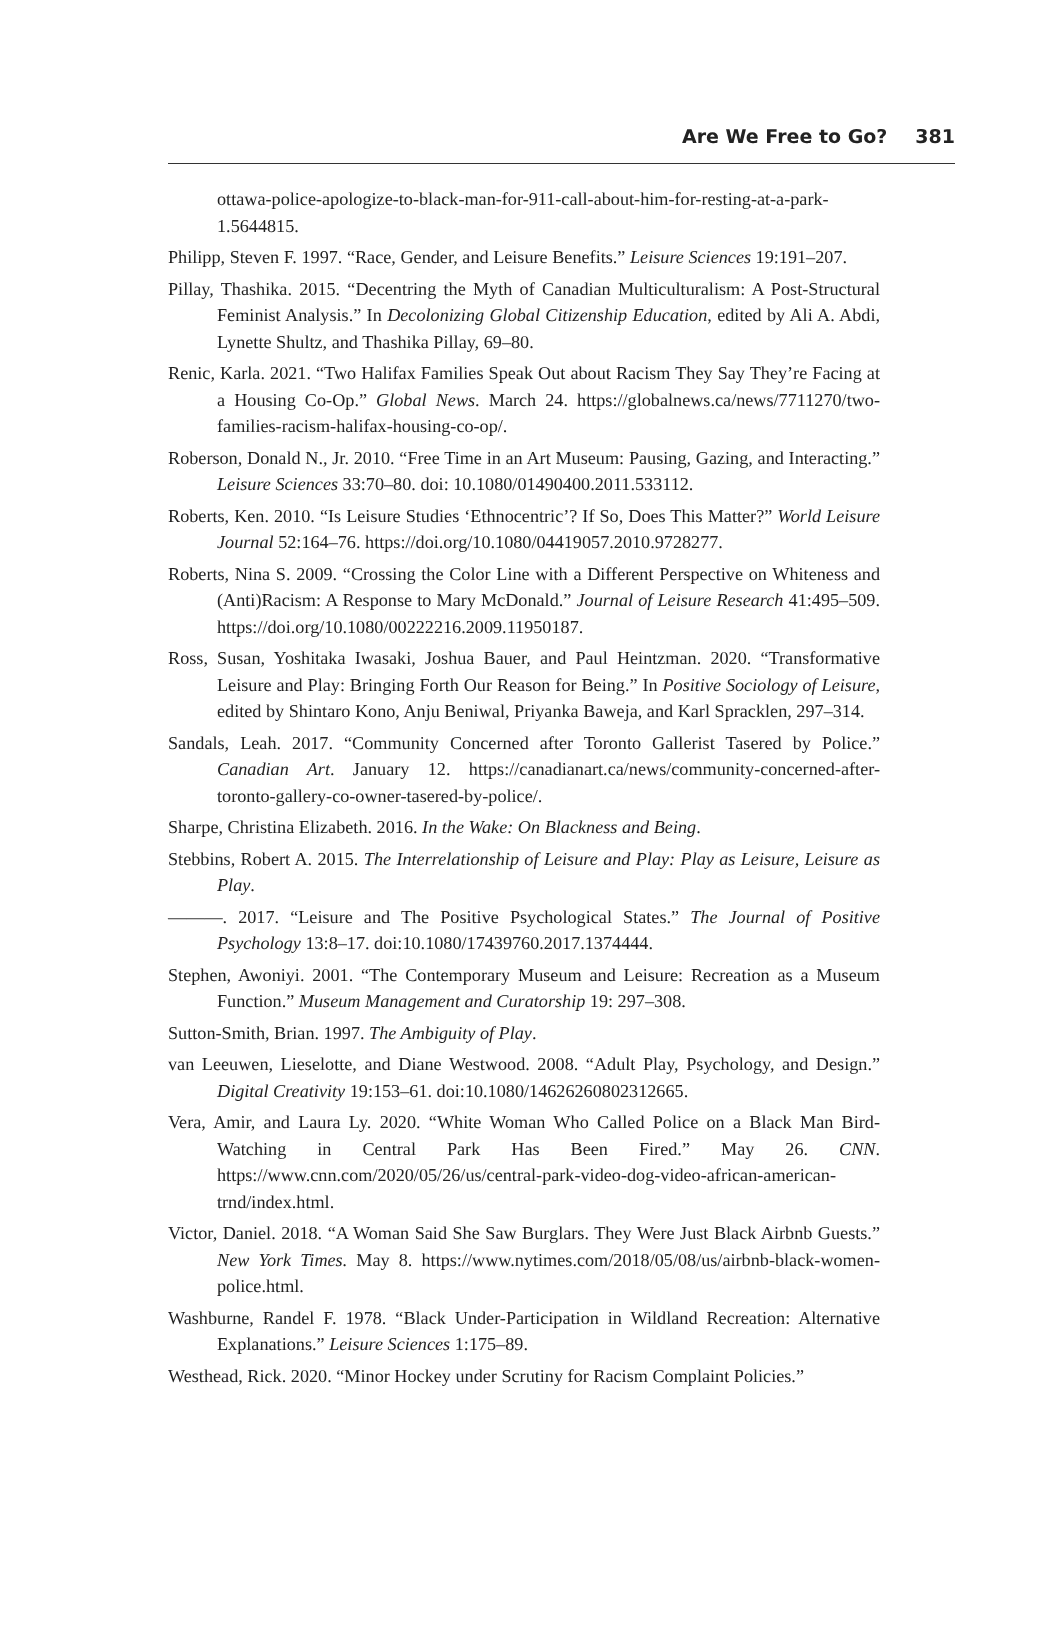Are We Free to Go? 381
ottawa-police-apologize-to-black-man-for-911-call-about-him-for-resting-at-a-park-1.5644815.
Philipp, Steven F. 1997. “Race, Gender, and Leisure Benefits.” Leisure Sciences 19:191–207.
Pillay, Thashika. 2015. “Decentring the Myth of Canadian Multiculturalism: A Post-Structural Feminist Analysis.” In Decolonizing Global Citizenship Education, edited by Ali A. Abdi, Lynette Shultz, and Thashika Pillay, 69–80.
Renic, Karla. 2021. “Two Halifax Families Speak Out about Racism They Say They’re Facing at a Housing Co-Op.” Global News. March 24. https://globalnews.ca/news/7711270/two-families-racism-halifax-housing-co-op/.
Roberson, Donald N., Jr. 2010. “Free Time in an Art Museum: Pausing, Gazing, and Interacting.” Leisure Sciences 33:70–80. doi: 10.1080/01490400.2011.533112.
Roberts, Ken. 2010. “Is Leisure Studies ‘Ethnocentric’? If So, Does This Matter?” World Leisure Journal 52:164–76. https://doi.org/10.1080/04419057.2010.9728277.
Roberts, Nina S. 2009. “Crossing the Color Line with a Different Perspective on Whiteness and (Anti)Racism: A Response to Mary McDonald.” Journal of Leisure Research 41:495–509. https://doi.org/10.1080/00222216.2009.11950187.
Ross, Susan, Yoshitaka Iwasaki, Joshua Bauer, and Paul Heintzman. 2020. “Transformative Leisure and Play: Bringing Forth Our Reason for Being.” In Positive Sociology of Leisure, edited by Shintaro Kono, Anju Beniwal, Priyanka Baweja, and Karl Spracklen, 297–314.
Sandals, Leah. 2017. “Community Concerned after Toronto Gallerist Tasered by Police.” Canadian Art. January 12. https://canadianart.ca/news/community-concerned-after-toronto-gallery-co-owner-tasered-by-police/.
Sharpe, Christina Elizabeth. 2016. In the Wake: On Blackness and Being.
Stebbins, Robert A. 2015. The Interrelationship of Leisure and Play: Play as Leisure, Leisure as Play.
———. 2017. “Leisure and The Positive Psychological States.” The Journal of Positive Psychology 13:8–17. doi:10.1080/17439760.2017.1374444.
Stephen, Awoniyi. 2001. “The Contemporary Museum and Leisure: Recreation as a Museum Function.” Museum Management and Curatorship 19: 297–308.
Sutton-Smith, Brian. 1997. The Ambiguity of Play.
van Leeuwen, Lieselotte, and Diane Westwood. 2008. “Adult Play, Psychology, and Design.” Digital Creativity 19:153–61. doi:10.1080/14626260802312665.
Vera, Amir, and Laura Ly. 2020. “White Woman Who Called Police on a Black Man Bird-Watching in Central Park Has Been Fired.” May 26. CNN. https://www.cnn.com/2020/05/26/us/central-park-video-dog-video-african-american-trnd/index.html.
Victor, Daniel. 2018. “A Woman Said She Saw Burglars. They Were Just Black Airbnb Guests.” New York Times. May 8. https://www.nytimes.com/2018/05/08/us/airbnb-black-women-police.html.
Washburne, Randel F. 1978. “Black Under-Participation in Wildland Recreation: Alternative Explanations.” Leisure Sciences 1:175–89.
Westhead, Rick. 2020. “Minor Hockey under Scrutiny for Racism Complaint Policies.”